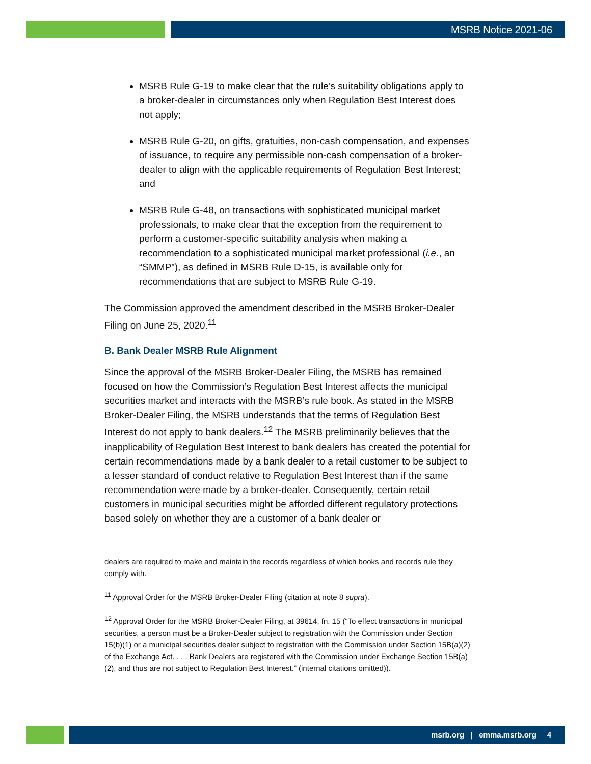MSRB Notice 2021-06
MSRB Rule G-19 to make clear that the rule’s suitability obligations apply to a broker-dealer in circumstances only when Regulation Best Interest does not apply;
MSRB Rule G-20, on gifts, gratuities, non-cash compensation, and expenses of issuance, to require any permissible non-cash compensation of a broker-dealer to align with the applicable requirements of Regulation Best Interest; and
MSRB Rule G-48, on transactions with sophisticated municipal market professionals, to make clear that the exception from the requirement to perform a customer-specific suitability analysis when making a recommendation to a sophisticated municipal market professional (i.e., an “SMMP”), as defined in MSRB Rule D-15, is available only for recommendations that are subject to MSRB Rule G-19.
The Commission approved the amendment described in the MSRB Broker-Dealer Filing on June 25, 2020.<sup>11</sup>
B. Bank Dealer MSRB Rule Alignment
Since the approval of the MSRB Broker-Dealer Filing, the MSRB has remained focused on how the Commission’s Regulation Best Interest affects the municipal securities market and interacts with the MSRB’s rule book. As stated in the MSRB Broker-Dealer Filing, the MSRB understands that the terms of Regulation Best Interest do not apply to bank dealers.<sup>12</sup> The MSRB preliminarily believes that the inapplicability of Regulation Best Interest to bank dealers has created the potential for certain recommendations made by a bank dealer to a retail customer to be subject to a lesser standard of conduct relative to Regulation Best Interest than if the same recommendation were made by a broker-dealer. Consequently, certain retail customers in municipal securities might be afforded different regulatory protections based solely on whether they are a customer of a bank dealer or
dealers are required to make and maintain the records regardless of which books and records rule they comply with.
<sup>11</sup> Approval Order for the MSRB Broker-Dealer Filing (citation at note 8 supra).
<sup>12</sup> Approval Order for the MSRB Broker-Dealer Filing, at 39614, fn. 15 (“To effect transactions in municipal securities, a person must be a Broker-Dealer subject to registration with the Commission under Section 15(b)(1) or a municipal securities dealer subject to registration with the Commission under Section 15B(a)(2) of the Exchange Act. . . . Bank Dealers are registered with the Commission under Exchange Section 15B(a)(2), and thus are not subject to Regulation Best Interest.” (internal citations omitted)).
msrb.org | emma.msrb.org 4